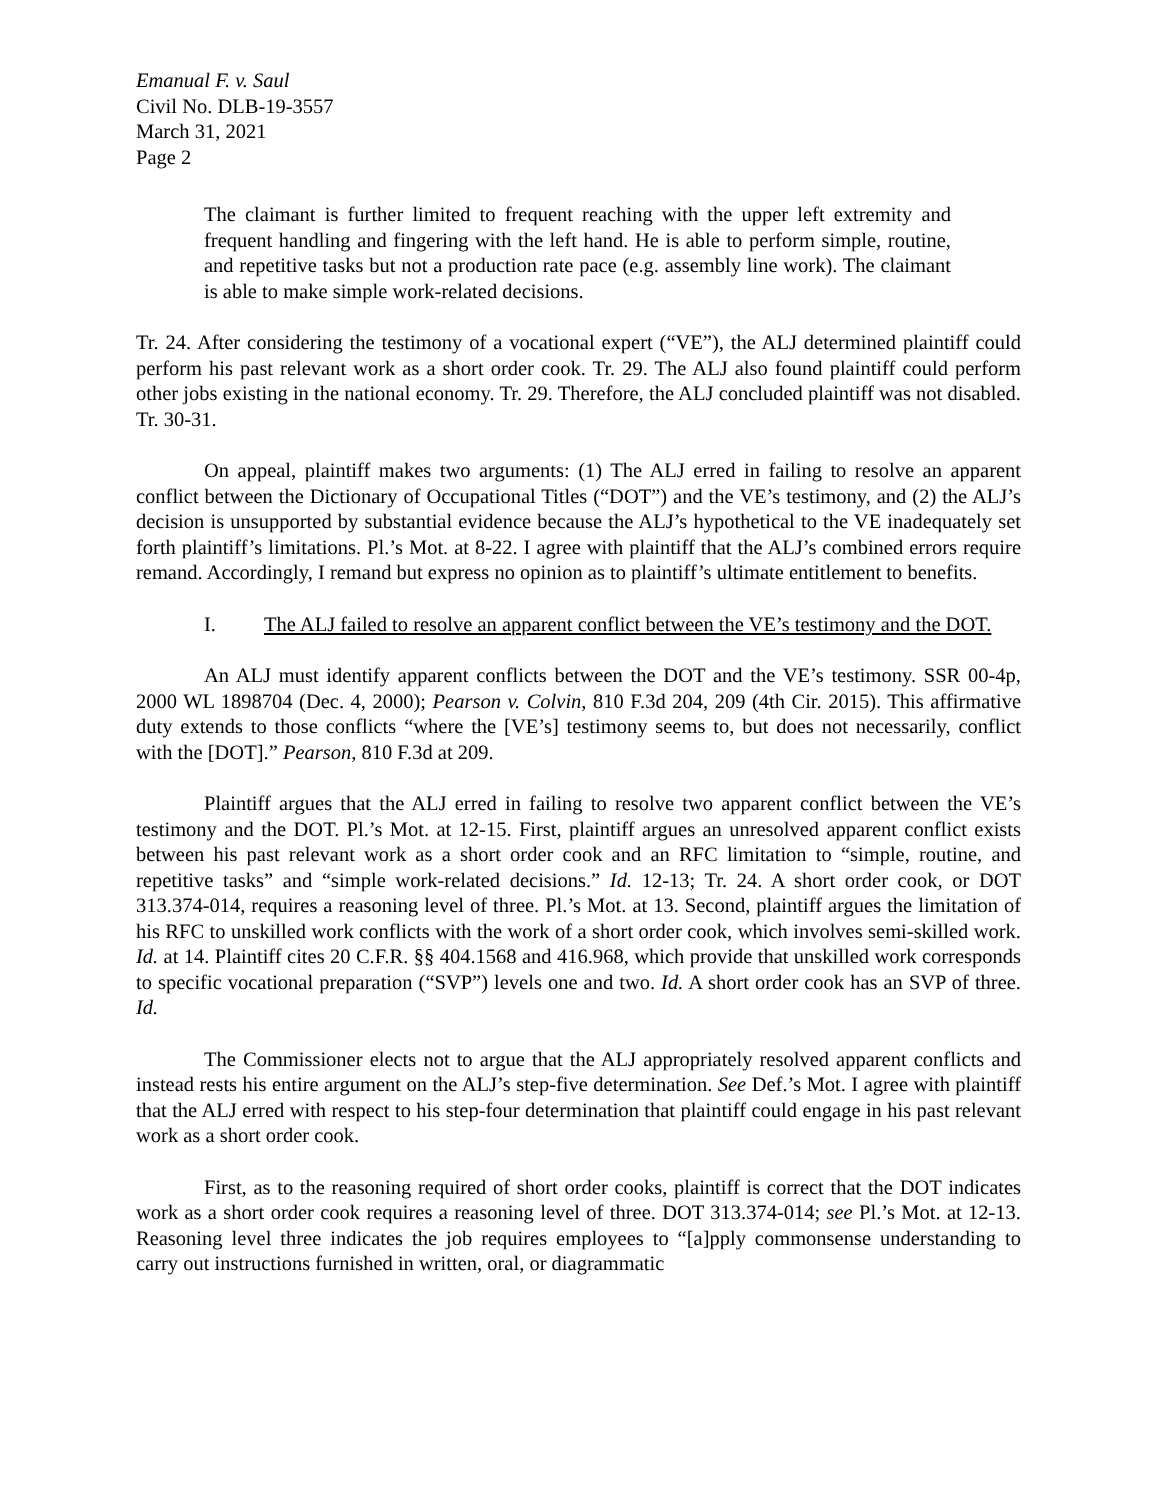Emanual F. v. Saul
Civil No. DLB-19-3557
March 31, 2021
Page 2
The claimant is further limited to frequent reaching with the upper left extremity and frequent handling and fingering with the left hand. He is able to perform simple, routine, and repetitive tasks but not a production rate pace (e.g. assembly line work). The claimant is able to make simple work-related decisions.
Tr. 24. After considering the testimony of a vocational expert (“VE”), the ALJ determined plaintiff could perform his past relevant work as a short order cook. Tr. 29. The ALJ also found plaintiff could perform other jobs existing in the national economy. Tr. 29. Therefore, the ALJ concluded plaintiff was not disabled. Tr. 30-31.
On appeal, plaintiff makes two arguments: (1) The ALJ erred in failing to resolve an apparent conflict between the Dictionary of Occupational Titles (“DOT”) and the VE’s testimony, and (2) the ALJ’s decision is unsupported by substantial evidence because the ALJ’s hypothetical to the VE inadequately set forth plaintiff’s limitations. Pl.’s Mot. at 8-22. I agree with plaintiff that the ALJ’s combined errors require remand. Accordingly, I remand but express no opinion as to plaintiff’s ultimate entitlement to benefits.
I. The ALJ failed to resolve an apparent conflict between the VE’s testimony and the DOT.
An ALJ must identify apparent conflicts between the DOT and the VE’s testimony. SSR 00-4p, 2000 WL 1898704 (Dec. 4, 2000); Pearson v. Colvin, 810 F.3d 204, 209 (4th Cir. 2015). This affirmative duty extends to those conflicts “where the [VE’s] testimony seems to, but does not necessarily, conflict with the [DOT].” Pearson, 810 F.3d at 209.
Plaintiff argues that the ALJ erred in failing to resolve two apparent conflict between the VE’s testimony and the DOT. Pl.’s Mot. at 12-15. First, plaintiff argues an unresolved apparent conflict exists between his past relevant work as a short order cook and an RFC limitation to “simple, routine, and repetitive tasks” and “simple work-related decisions.” Id. 12-13; Tr. 24. A short order cook, or DOT 313.374-014, requires a reasoning level of three. Pl.’s Mot. at 13. Second, plaintiff argues the limitation of his RFC to unskilled work conflicts with the work of a short order cook, which involves semi-skilled work. Id. at 14. Plaintiff cites 20 C.F.R. §§ 404.1568 and 416.968, which provide that unskilled work corresponds to specific vocational preparation (“SVP”) levels one and two. Id. A short order cook has an SVP of three. Id.
The Commissioner elects not to argue that the ALJ appropriately resolved apparent conflicts and instead rests his entire argument on the ALJ’s step-five determination. See Def.’s Mot. I agree with plaintiff that the ALJ erred with respect to his step-four determination that plaintiff could engage in his past relevant work as a short order cook.
First, as to the reasoning required of short order cooks, plaintiff is correct that the DOT indicates work as a short order cook requires a reasoning level of three. DOT 313.374-014; see Pl.’s Mot. at 12-13. Reasoning level three indicates the job requires employees to “[a]pply commonsense understanding to carry out instructions furnished in written, oral, or diagrammatic